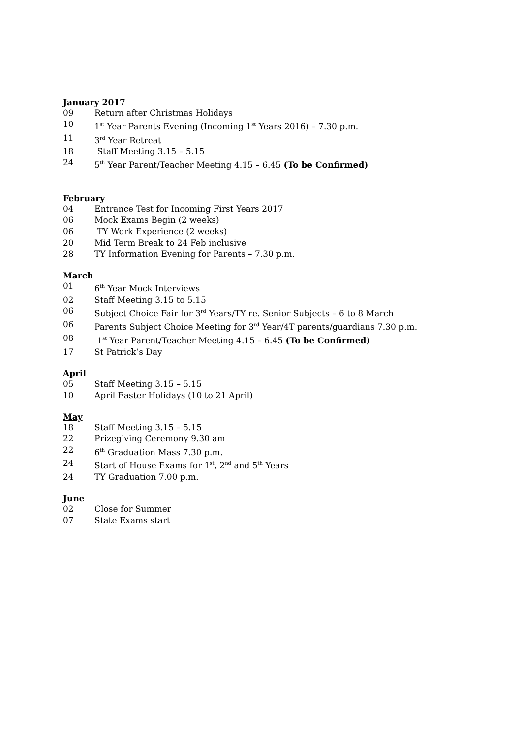January 2017
09 Return after Christmas Holidays
10 1<sup>st</sup> Year Parents Evening (Incoming 1<sup>st</sup> Years 2016) – 7.30 p.m.
11 3<sup>rd</sup> Year Retreat
18 Staff Meeting 3.15 – 5.15
24 5<sup>th</sup> Year Parent/Teacher Meeting 4.15 – 6.45 (To be Confirmed)
February
04 Entrance Test for Incoming First Years 2017
06 Mock Exams Begin (2 weeks)
06 TY Work Experience (2 weeks)
20 Mid Term Break to 24 Feb inclusive
28 TY Information Evening for Parents – 7.30 p.m.
March
01 6<sup>th</sup> Year Mock Interviews
02 Staff Meeting 3.15 to 5.15
06 Subject Choice Fair for 3<sup>rd</sup> Years/TY re. Senior Subjects – 6 to 8 March
06 Parents Subject Choice Meeting for 3<sup>rd</sup> Year/4T parents/guardians 7.30 p.m.
08 1<sup>st</sup> Year Parent/Teacher Meeting 4.15 – 6.45 (To be Confirmed)
17 St Patrick’s Day
April
05 Staff Meeting 3.15 – 5.15
10 April Easter Holidays (10 to 21 April)
May
18 Staff Meeting 3.15 – 5.15
22 Prizegiving Ceremony 9.30 am
22 6<sup>th</sup> Graduation Mass 7.30 p.m.
24 Start of House Exams for 1<sup>st</sup>, 2<sup>nd</sup> and 5<sup>th</sup> Years
24 TY Graduation 7.00 p.m.
June
02 Close for Summer
07 State Exams start